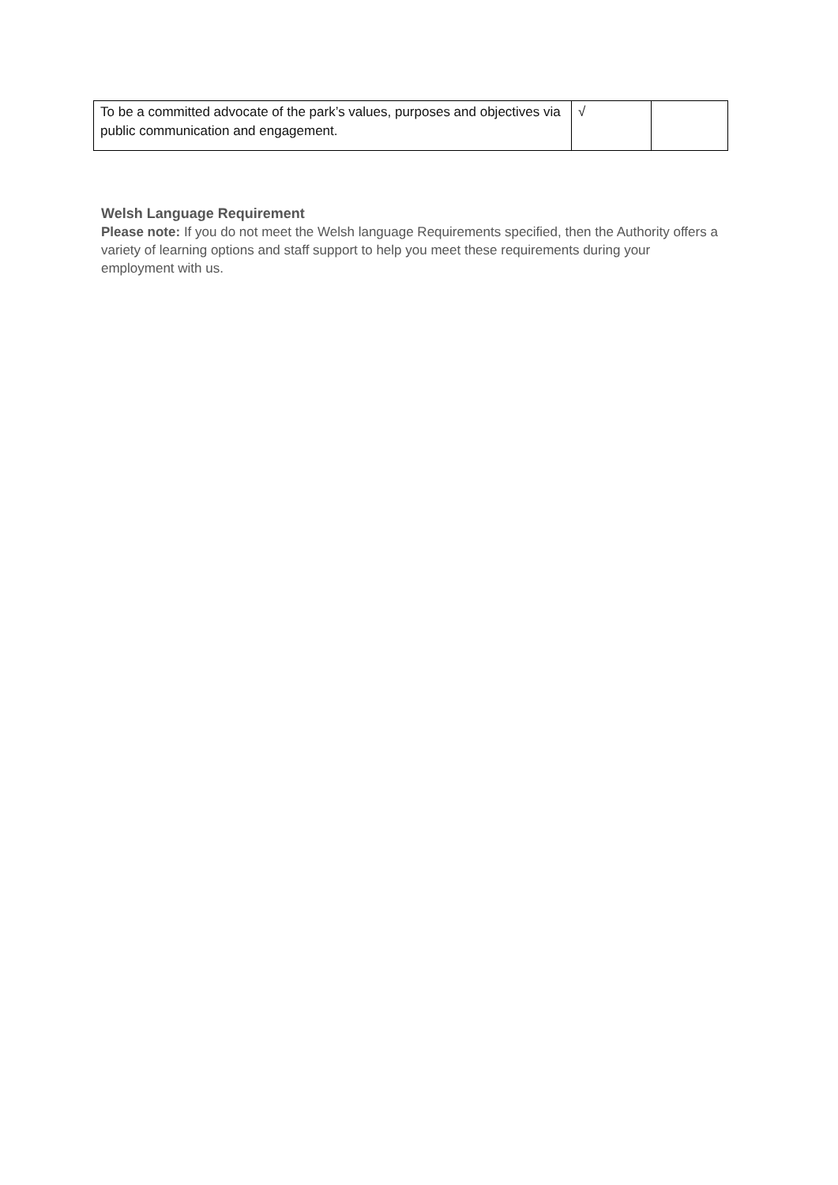| To be a committed advocate of the park’s values, purposes and objectives via public communication and engagement. | √ | |
Welsh Language Requirement
Please note: If you do not meet the Welsh language Requirements specified, then the Authority offers a variety of learning options and staff support to help you meet these requirements during your employment with us.